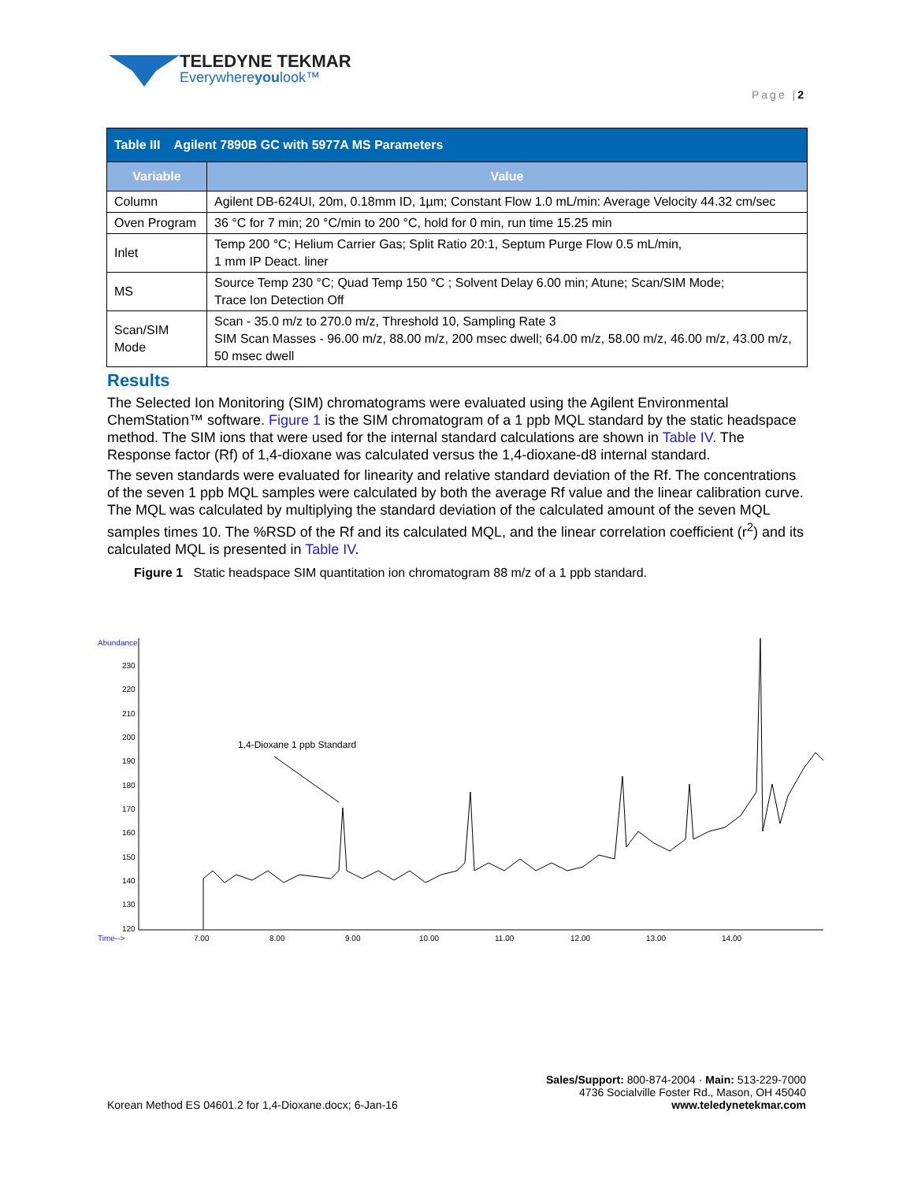TELEDYNE TEKMAR
Everywhereyoulook™
Page |2
| Table III Agilent 7890B GC with 5977A MS Parameters | |
| --- | --- |
| Variable | Value |
| Column | Agilent DB-624UI, 20m, 0.18mm ID, 1µm; Constant Flow 1.0 mL/min: Average Velocity 44.32 cm/sec |
| Oven Program | 36 °C for 7 min; 20 °C/min to 200 °C, hold for 0 min, run time 15.25 min |
| Inlet | Temp 200 °C; Helium Carrier Gas; Split Ratio 20:1, Septum Purge Flow 0.5 mL/min, 1 mm IP Deact. liner |
| MS | Source Temp 230 °C; Quad Temp 150 °C ; Solvent Delay 6.00 min; Atune; Scan/SIM Mode; Trace Ion Detection Off |
| Scan/SIM Mode | Scan - 35.0 m/z to 270.0 m/z, Threshold 10, Sampling Rate 3 SIM Scan Masses - 96.00 m/z, 88.00 m/z, 200 msec dwell; 64.00 m/z, 58.00 m/z, 46.00 m/z, 43.00 m/z, 50 msec dwell |
Results
The Selected Ion Monitoring (SIM) chromatograms were evaluated using the Agilent Environmental ChemStation™ software. Figure 1 is the SIM chromatogram of a 1 ppb MQL standard by the static headspace method. The SIM ions that were used for the internal standard calculations are shown in Table IV. The Response factor (Rf) of 1,4-dioxane was calculated versus the 1,4-dioxane-d8 internal standard.
The seven standards were evaluated for linearity and relative standard deviation of the Rf. The concentrations of the seven 1 ppb MQL samples were calculated by both the average Rf value and the linear calibration curve. The MQL was calculated by multiplying the standard deviation of the calculated amount of the seven MQL samples times 10. The %RSD of the Rf and its calculated MQL, and the linear correlation coefficient (r<sup>2</sup>) and its calculated MQL is presented in Table IV.
Figure 1 Static headspace SIM quantitation ion chromatogram 88 m/z of a 1 ppb standard.
Abundance
230
220
210
200
190
180
170
160
150
140
130
120
Time-->
7.00
8.00
9.00
10.00
11.00
12.00
13.00
14.00
1,4-Dioxane 1 ppb Standard
Korean Method ES 04601.2 for 1,4-Dioxane.docx; 6-Jan-16
Sales/Support: 800-874-2004 · Main: 513-229-7000
4736 Socialville Foster Rd., Mason, OH 45040
www.teledynetekmar.com